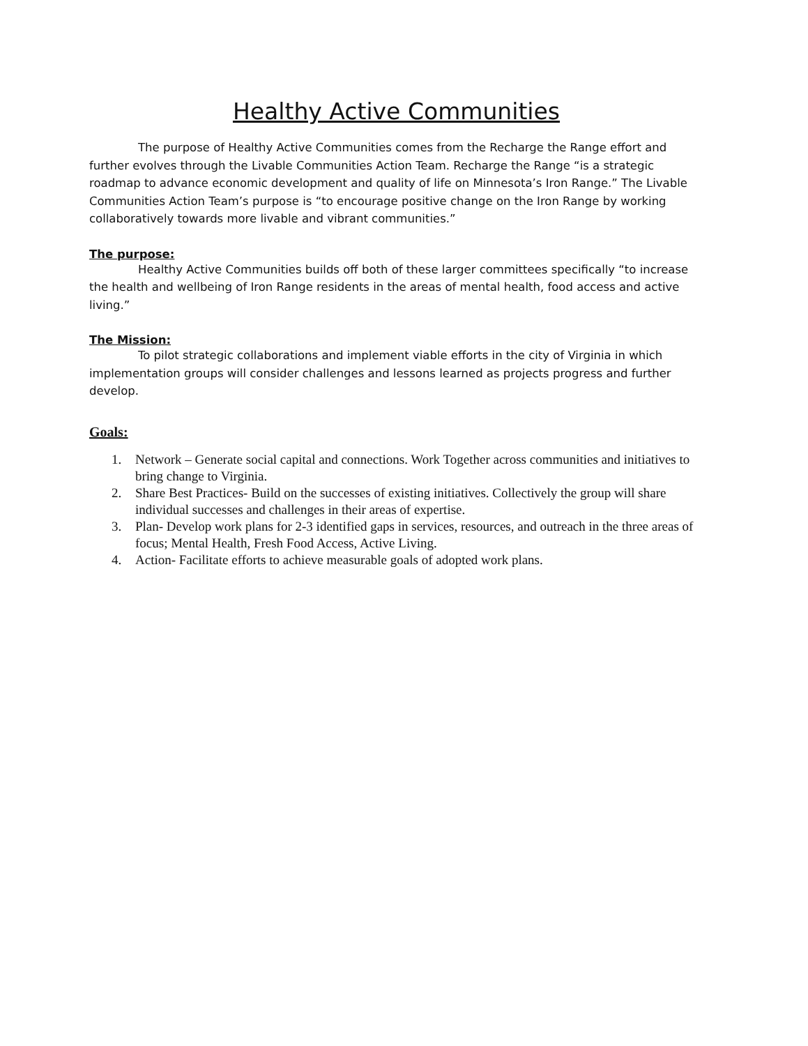Healthy Active Communities
The purpose of Healthy Active Communities comes from the Recharge the Range effort and further evolves through the Livable Communities Action Team. Recharge the Range “is a strategic roadmap to advance economic development and quality of life on Minnesota’s Iron Range.” The Livable Communities Action Team’s purpose is “to encourage positive change on the Iron Range by working collaboratively towards more livable and vibrant communities.”
The purpose:
Healthy Active Communities builds off both of these larger committees specifically “to increase the health and wellbeing of Iron Range residents in the areas of mental health, food access and active living.”
The Mission:
To pilot strategic collaborations and implement viable efforts in the city of Virginia in which implementation groups will consider challenges and lessons learned as projects progress and further develop.
Goals:
1. Network – Generate social capital and connections. Work Together across communities and initiatives to bring change to Virginia.
2. Share Best Practices- Build on the successes of existing initiatives. Collectively the group will share individual successes and challenges in their areas of expertise.
3. Plan- Develop work plans for 2-3 identified gaps in services, resources, and outreach in the three areas of focus; Mental Health, Fresh Food Access, Active Living.
4. Action- Facilitate efforts to achieve measurable goals of adopted work plans.